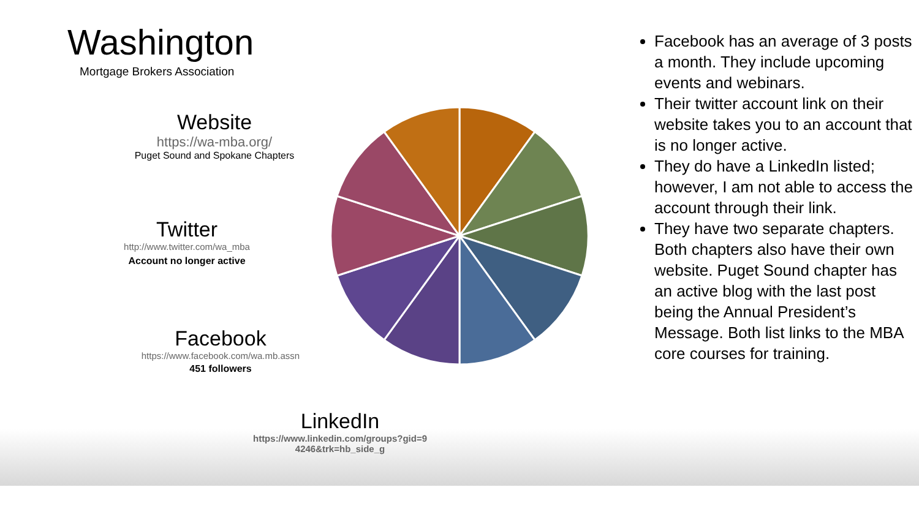Washington
Mortgage Brokers Association
Website
https://wa-mba.org/
Puget Sound and Spokane Chapters
Twitter
http://www.twitter.com/wa_mba
Account no longer active
Facebook
https://www.facebook.com/wa.mb.assn
451 followers
LinkedIn
https://www.linkedin.com/groups?gid=9
4246&trk=hb_side_g
Facebook has an average of 3 posts a month. They include upcoming events and webinars.
Their twitter account link on their website takes you to an account that is no longer active.
They do have a LinkedIn listed; however, I am not able to access the account through their link.
They have two separate chapters. Both chapters also have their own website. Puget Sound chapter has an active blog with the last post being the Annual President’s Message. Both list links to the MBA core courses for training.